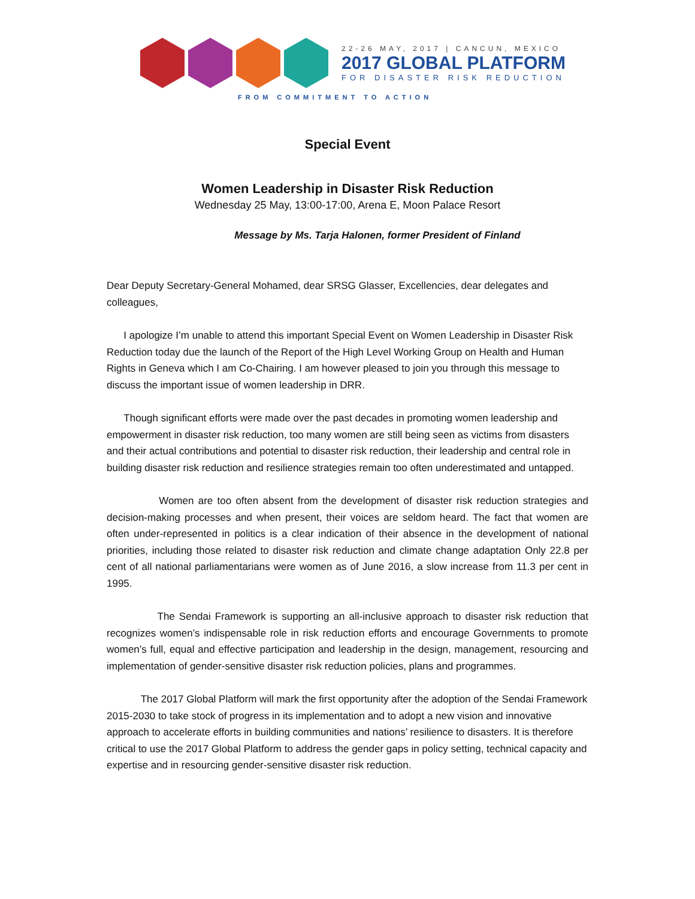22-26 MAY, 2017 | CANCUN, MEXICO
2017 GLOBAL PLATFORM
FOR DISASTER RISK REDUCTION
FROM COMMITMENT TO ACTION
Special Event
Women Leadership in Disaster Risk Reduction
Wednesday 25 May, 13:00-17:00, Arena E, Moon Palace Resort
Message by Ms. Tarja Halonen, former President of Finland
Dear Deputy Secretary-General Mohamed, dear SRSG Glasser, Excellencies, dear delegates and colleagues,
I apologize I’m unable to attend this important Special Event on Women Leadership in Disaster Risk Reduction today due the launch of the Report of the High Level Working Group on Health and Human Rights in Geneva which I am Co-Chairing. I am however pleased to join you through this message to discuss the important issue of women leadership in DRR.
Though significant efforts were made over the past decades in promoting women leadership and empowerment in disaster risk reduction, too many women are still being seen as victims from disasters and their actual contributions and potential to disaster risk reduction, their leadership and central role in building disaster risk reduction and resilience strategies remain too often underestimated and untapped.
Women are too often absent from the development of disaster risk reduction strategies and decision-making processes and when present, their voices are seldom heard. The fact that women are often under-represented in politics is a clear indication of their absence in the development of national priorities, including those related to disaster risk reduction and climate change adaptation Only 22.8 per cent of all national parliamentarians were women as of June 2016, a slow increase from 11.3 per cent in 1995.
The Sendai Framework is supporting an all-inclusive approach to disaster risk reduction that recognizes women’s indispensable role in risk reduction efforts and encourage Governments to promote women’s full, equal and effective participation and leadership in the design, management, resourcing and implementation of gender-sensitive disaster risk reduction policies, plans and programmes.
The 2017 Global Platform will mark the first opportunity after the adoption of the Sendai Framework 2015-2030 to take stock of progress in its implementation and to adopt a new vision and innovative approach to accelerate efforts in building communities and nations’ resilience to disasters. It is therefore critical to use the 2017 Global Platform to address the gender gaps in policy setting, technical capacity and expertise and in resourcing gender-sensitive disaster risk reduction.